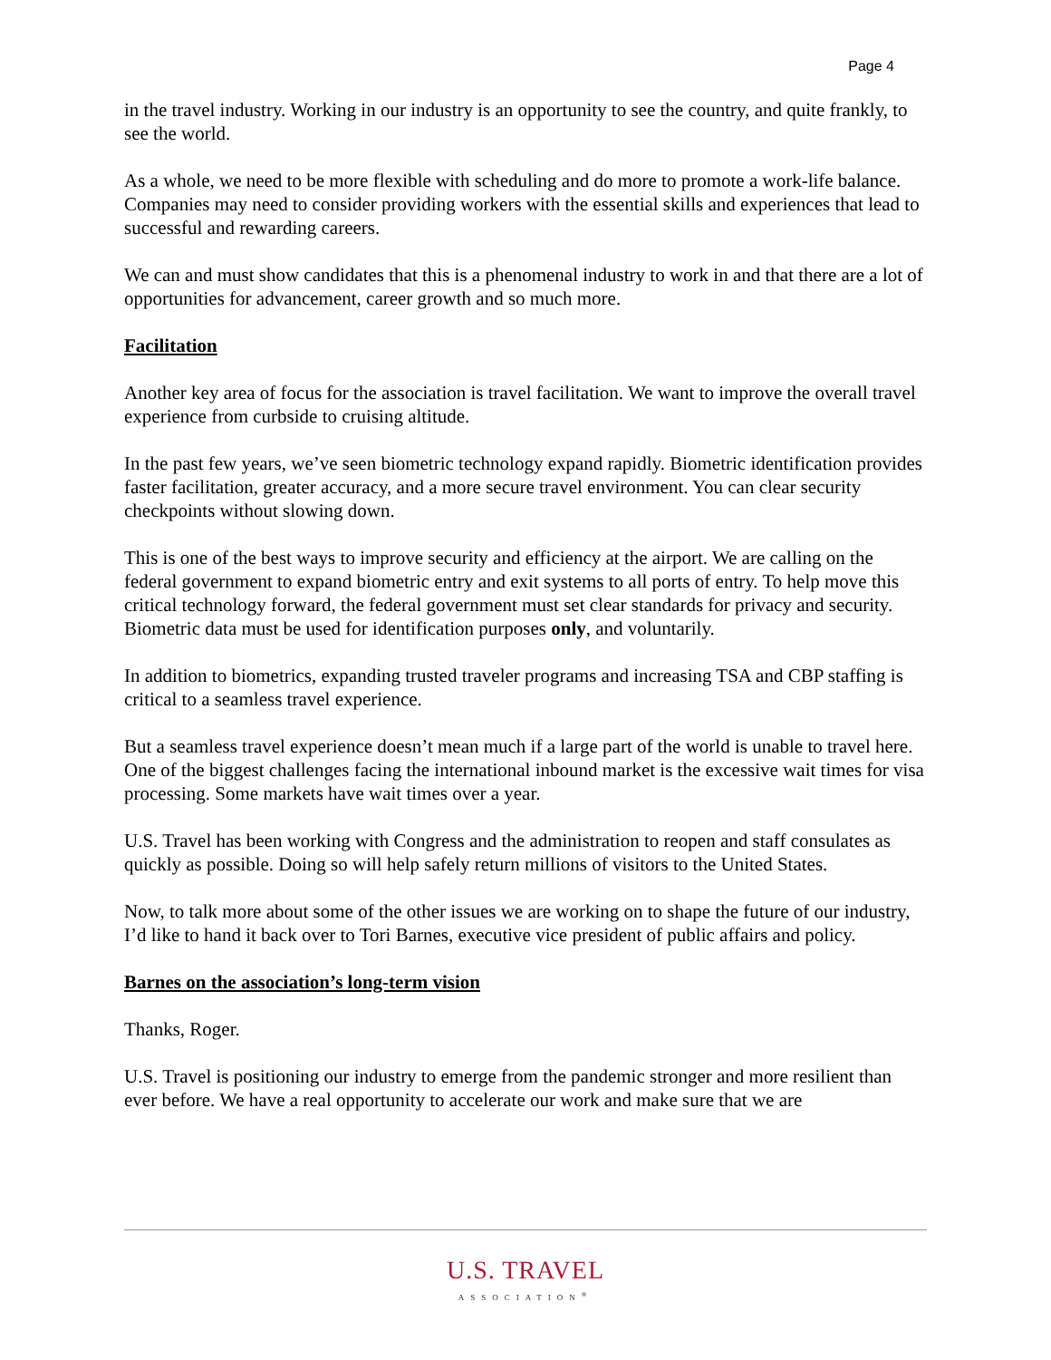Page 4
in the travel industry. Working in our industry is an opportunity to see the country, and quite frankly, to see the world.
As a whole, we need to be more flexible with scheduling and do more to promote a work-life balance. Companies may need to consider providing workers with the essential skills and experiences that lead to successful and rewarding careers.
We can and must show candidates that this is a phenomenal industry to work in and that there are a lot of opportunities for advancement, career growth and so much more.
Facilitation
Another key area of focus for the association is travel facilitation. We want to improve the overall travel experience from curbside to cruising altitude.
In the past few years, we’ve seen biometric technology expand rapidly. Biometric identification provides faster facilitation, greater accuracy, and a more secure travel environment. You can clear security checkpoints without slowing down.
This is one of the best ways to improve security and efficiency at the airport. We are calling on the federal government to expand biometric entry and exit systems to all ports of entry. To help move this critical technology forward, the federal government must set clear standards for privacy and security. Biometric data must be used for identification purposes only, and voluntarily.
In addition to biometrics, expanding trusted traveler programs and increasing TSA and CBP staffing is critical to a seamless travel experience.
But a seamless travel experience doesn’t mean much if a large part of the world is unable to travel here. One of the biggest challenges facing the international inbound market is the excessive wait times for visa processing. Some markets have wait times over a year.
U.S. Travel has been working with Congress and the administration to reopen and staff consulates as quickly as possible. Doing so will help safely return millions of visitors to the United States.
Now, to talk more about some of the other issues we are working on to shape the future of our industry, I’d like to hand it back over to Tori Barnes, executive vice president of public affairs and policy.
Barnes on the association’s long-term vision
Thanks, Roger.
U.S. Travel is positioning our industry to emerge from the pandemic stronger and more resilient than ever before. We have a real opportunity to accelerate our work and make sure that we are
U.S. TRAVEL
ASSOCIATION<sup>®</sup>